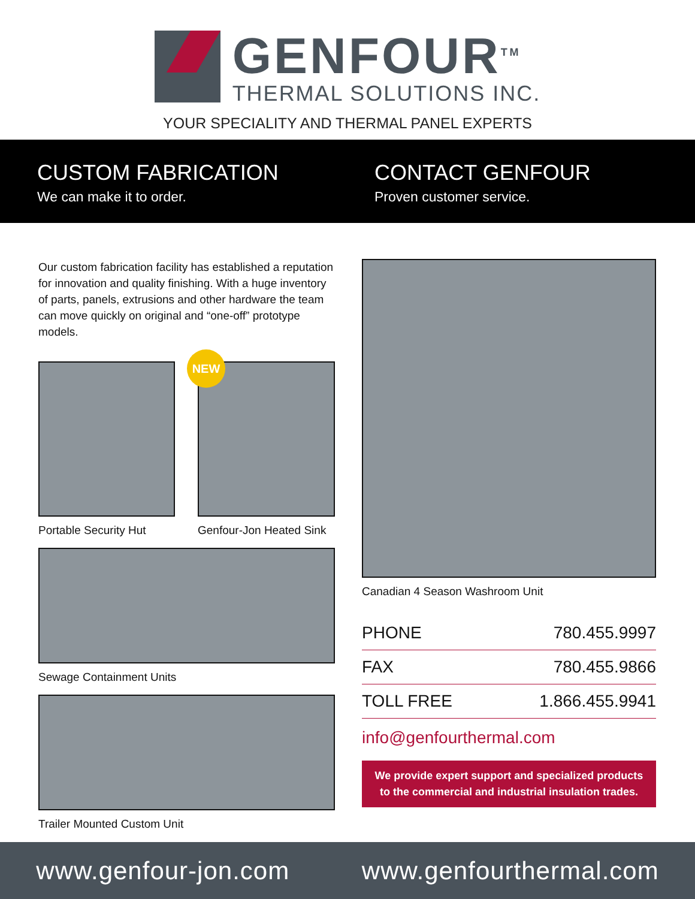GENFOUR<sup>TM</sup>
THERMAL SOLUTIONS INC.
YOUR SPECIALITY AND THERMAL PANEL EXPERTS
CUSTOM FABRICATION
We can make it to order.
CONTACT GENFOUR
Proven customer service.
Our custom fabrication facility has established a reputation for innovation and quality finishing. With a huge inventory of parts, panels, extrusions and other hardware the team can move quickly on original and “one-off” prototype models.
Portable Security Hut
NEW
Genfour-Jon Heated Sink
Sewage Containment Units
Trailer Mounted Custom Unit
Canadian 4 Season Washroom Unit
| PHONE | 780.455.9997 |
| FAX | 780.455.9866 |
| TOLL FREE | 1.866.455.9941 |
info@genfourthermal.com
We provide expert support and specialized products
to the commercial and industrial insulation trades.
www.genfour-jon.com www.genfourthermal.com